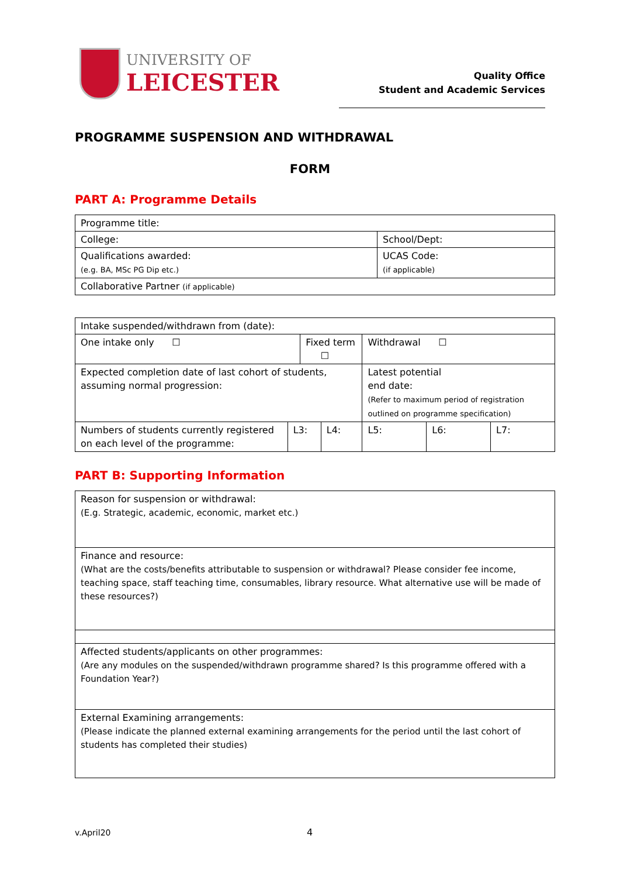UNIVERSITY OF
LEICESTER
Quality Office
Student and Academic Services
PROGRAMME SUSPENSION AND WITHDRAWAL
FORM
PART A: Programme Details
| Programme title: | |
| College: | School/Dept: |
| Qualifications awarded: (e.g. BA, MSc PG Dip etc.) | UCAS Code: (if applicable) |
| Collaborative Partner (if applicable) | |
| Intake suspended/withdrawn from (date): | | | | | | |
| One intake only ☐ | | Fixed term ☐ | | Withdrawal ☐ | | |
| Expected completion date of last cohort of students, assuming normal progression: | | | | Latest potential end date: (Refer to maximum period of registration outlined on programme specification) | | |
| Numbers of students currently registered on each level of the programme: | L3: | | L4: | L5: | L6: | L7: |
PART B: Supporting Information
| Reason for suspension or withdrawal: (E.g. Strategic, academic, economic, market etc.) |
| Finance and resource: (What are the costs/benefits attributable to suspension or withdrawal? Please consider fee income, teaching space, staff teaching time, consumables, library resource. What alternative use will be made of these resources?) |
| Affected students/applicants on other programmes: (Are any modules on the suspended/withdrawn programme shared? Is this programme offered with a Foundation Year?) |
| External Examining arrangements: (Please indicate the planned external examining arrangements for the period until the last cohort of students has completed their studies) |
v.April20 4